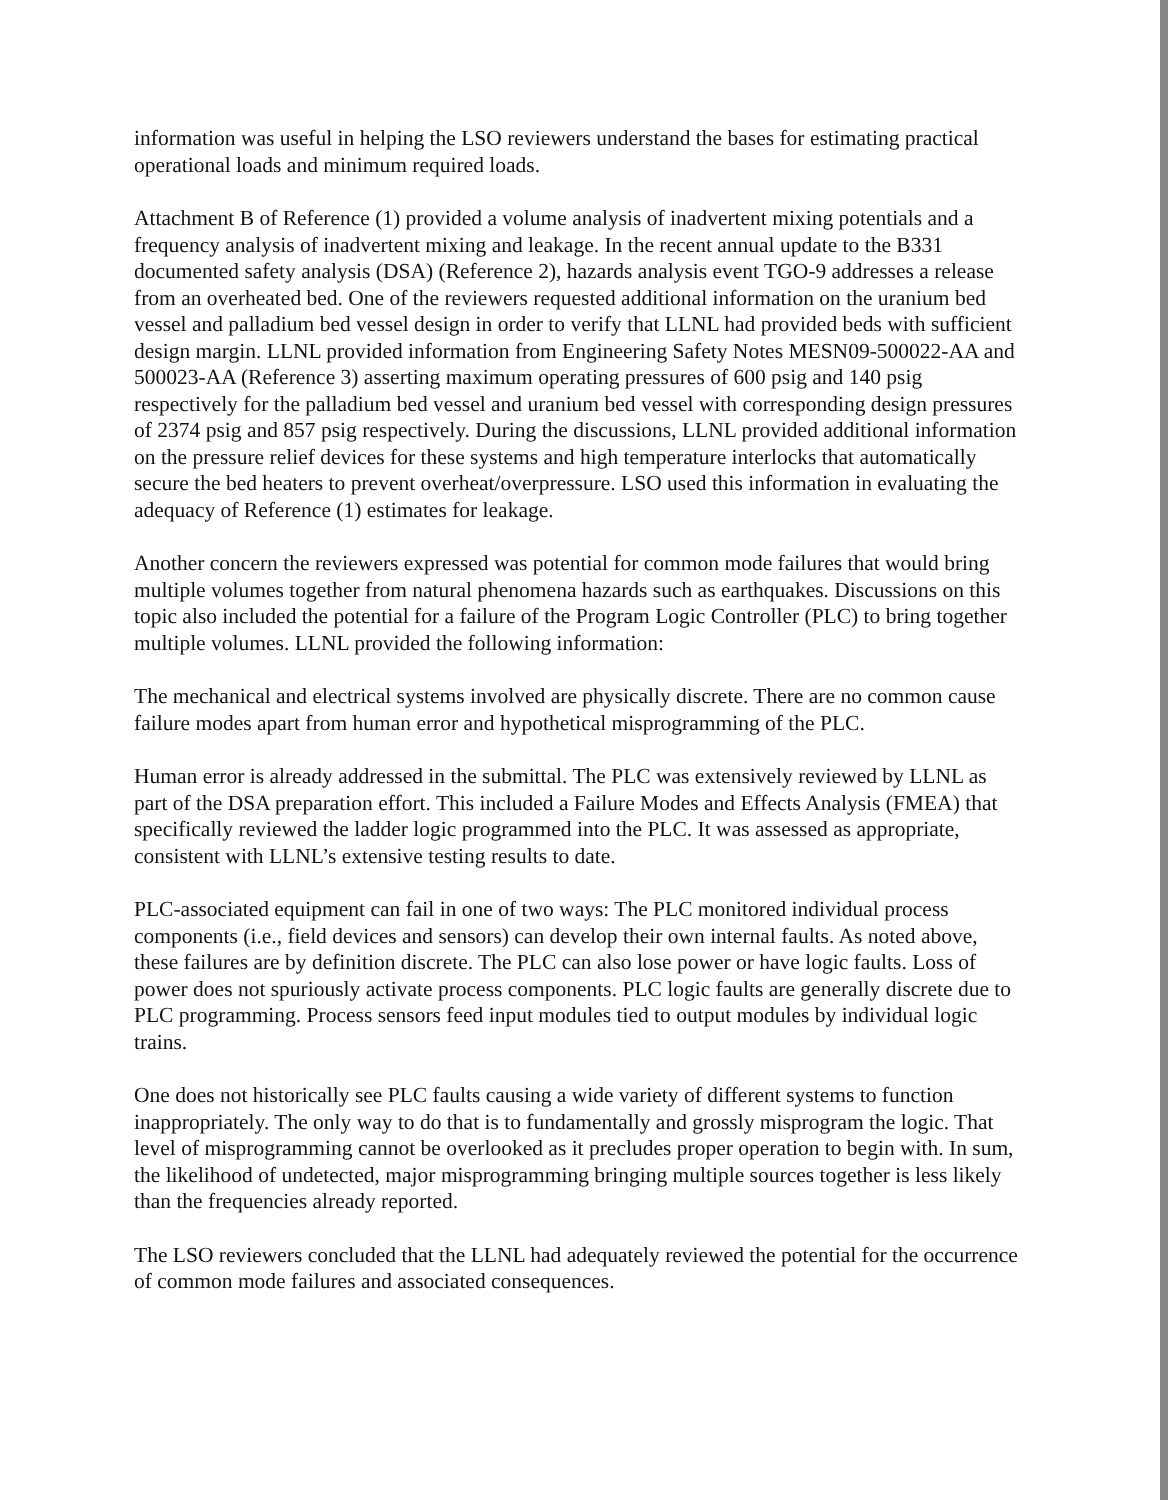information was useful in helping the LSO reviewers understand the bases for estimating practical operational loads and minimum required loads.
Attachment B of Reference (1) provided a volume analysis of inadvertent mixing potentials and a frequency analysis of inadvertent mixing and leakage. In the recent annual update to the B331 documented safety analysis (DSA) (Reference 2), hazards analysis event TGO-9 addresses a release from an overheated bed. One of the reviewers requested additional information on the uranium bed vessel and palladium bed vessel design in order to verify that LLNL had provided beds with sufficient design margin. LLNL provided information from Engineering Safety Notes MESN09-500022-AA and 500023-AA (Reference 3) asserting maximum operating pressures of 600 psig and 140 psig respectively for the palladium bed vessel and uranium bed vessel with corresponding design pressures of 2374 psig and 857 psig respectively. During the discussions, LLNL provided additional information on the pressure relief devices for these systems and high temperature interlocks that automatically secure the bed heaters to prevent overheat/overpressure. LSO used this information in evaluating the adequacy of Reference (1) estimates for leakage.
Another concern the reviewers expressed was potential for common mode failures that would bring multiple volumes together from natural phenomena hazards such as earthquakes. Discussions on this topic also included the potential for a failure of the Program Logic Controller (PLC) to bring together multiple volumes. LLNL provided the following information:
The mechanical and electrical systems involved are physically discrete. There are no common cause failure modes apart from human error and hypothetical misprogramming of the PLC.
Human error is already addressed in the submittal. The PLC was extensively reviewed by LLNL as part of the DSA preparation effort. This included a Failure Modes and Effects Analysis (FMEA) that specifically reviewed the ladder logic programmed into the PLC. It was assessed as appropriate, consistent with LLNL’s extensive testing results to date.
PLC-associated equipment can fail in one of two ways: The PLC monitored individual process components (i.e., field devices and sensors) can develop their own internal faults. As noted above, these failures are by definition discrete. The PLC can also lose power or have logic faults. Loss of power does not spuriously activate process components. PLC logic faults are generally discrete due to PLC programming. Process sensors feed input modules tied to output modules by individual logic trains.
One does not historically see PLC faults causing a wide variety of different systems to function inappropriately. The only way to do that is to fundamentally and grossly misprogram the logic. That level of misprogramming cannot be overlooked as it precludes proper operation to begin with. In sum, the likelihood of undetected, major misprogramming bringing multiple sources together is less likely than the frequencies already reported.
The LSO reviewers concluded that the LLNL had adequately reviewed the potential for the occurrence of common mode failures and associated consequences.